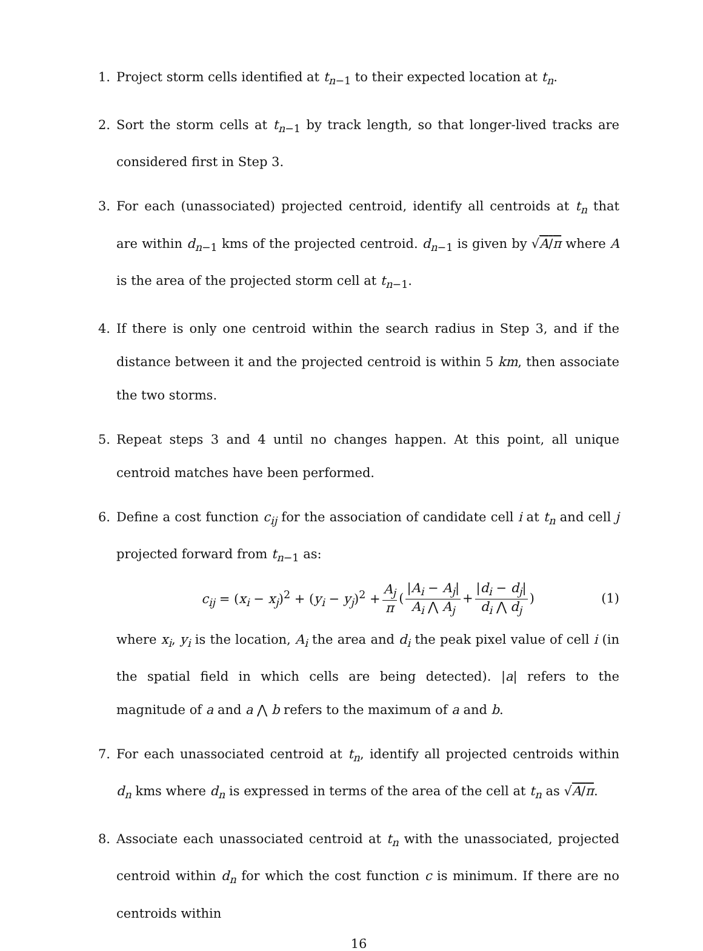1. Project storm cells identified at t<sub>n−1</sub> to their expected location at t<sub>n</sub>.
2. Sort the storm cells at t<sub>n−1</sub> by track length, so that longer-lived tracks are considered first in Step 3.
3. For each (unassociated) projected centroid, identify all centroids at t<sub>n</sub> that are within d<sub>n−1</sub> kms of the projected centroid. d<sub>n−1</sub> is given by √A/π where A is the area of the projected storm cell at t<sub>n−1</sub>.
4. If there is only one centroid within the search radius in Step 3, and if the distance between it and the projected centroid is within 5 km, then associate the two storms.
5. Repeat steps 3 and 4 until no changes happen. At this point, all unique centroid matches have been performed.
6. Define a cost function c<sub>ij</sub> for the association of candidate cell i at t<sub>n</sub> and cell j projected forward from t<sub>n−1</sub> as:
c<sub>ij</sub> = (x<sub>i</sub> − x<sub>j</sub>)<sup>2</sup> + (y<sub>i</sub> − y<sub>j</sub>)<sup>2</sup> + A<sub>j</sub> π (|A<sub>i</sub> − A<sub>j</sub>| A<sub>i</sub> ⋀ A<sub>j</sub> + |d<sub>i</sub> − d<sub>j</sub>| d<sub>i</sub> ⋀ d<sub>j</sub>) (1)
where x<sub>i</sub>, y<sub>i</sub> is the location, A<sub>i</sub> the area and d<sub>i</sub> the peak pixel value of cell i (in the spatial field in which cells are being detected). |a| refers to the magnitude of a and a ⋀ b refers to the maximum of a and b.
7. For each unassociated centroid at t<sub>n</sub>, identify all projected centroids within d<sub>n</sub> kms where d<sub>n</sub> is expressed in terms of the area of the cell at t<sub>n</sub> as √A/π.
8. Associate each unassociated centroid at t<sub>n</sub> with the unassociated, projected centroid within d<sub>n</sub> for which the cost function c is minimum. If there are no centroids within
16